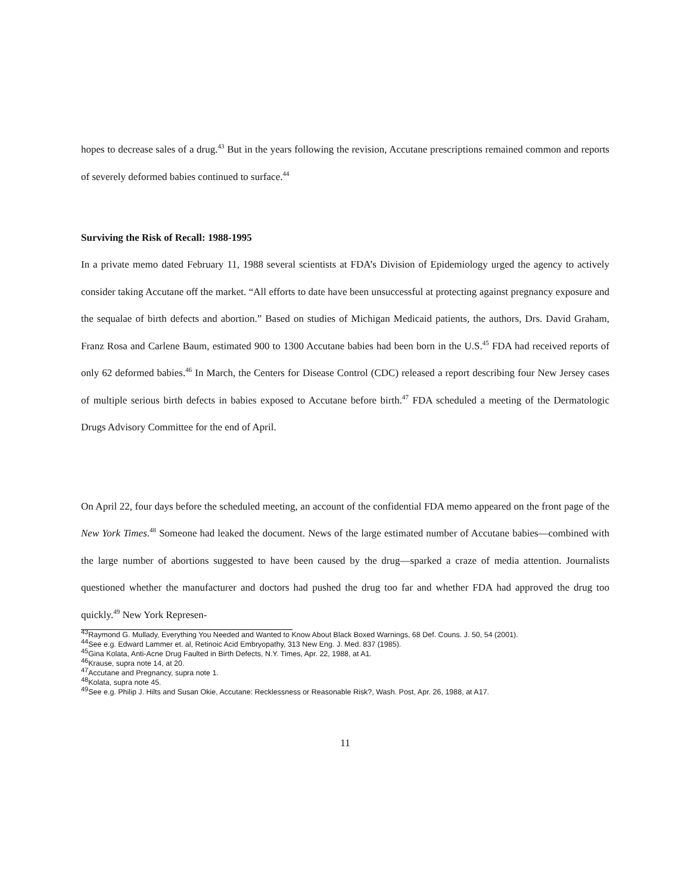hopes to decrease sales of a drug.<sup>43</sup> But in the years following the revision, Accutane prescriptions remained common and reports of severely deformed babies continued to surface.<sup>44</sup>
Surviving the Risk of Recall: 1988-1995
In a private memo dated February 11, 1988 several scientists at FDA’s Division of Epidemiology urged the agency to actively consider taking Accutane off the market. “All efforts to date have been unsuccessful at protecting against pregnancy exposure and the sequalae of birth defects and abortion.” Based on studies of Michigan Medicaid patients, the authors, Drs. David Graham, Franz Rosa and Carlene Baum, estimated 900 to 1300 Accutane babies had been born in the U.S.<sup>45</sup> FDA had received reports of only 62 deformed babies.<sup>46</sup> In March, the Centers for Disease Control (CDC) released a report describing four New Jersey cases of multiple serious birth defects in babies exposed to Accutane before birth.<sup>47</sup> FDA scheduled a meeting of the Dermatologic Drugs Advisory Committee for the end of April.
On April 22, four days before the scheduled meeting, an account of the confidential FDA memo appeared on the front page of the New York Times.<sup>48</sup> Someone had leaked the document. News of the large estimated number of Accutane babies—combined with the large number of abortions suggested to have been caused by the drug—sparked a craze of media attention. Journalists questioned whether the manufacturer and doctors had pushed the drug too far and whether FDA had approved the drug too quickly.<sup>49</sup> New York Represen-
<sup>43</sup> Raymond G. Mullady, Everything You Needed and Wanted to Know About Black Boxed Warnings, 68 Def. Couns. J. 50, 54 (2001).
<sup>44</sup> See e.g. Edward Lammer et. al, Retinoic Acid Embryopathy, 313 New Eng. J. Med. 837 (1985).
<sup>45</sup> Gina Kolata, Anti-Acne Drug Faulted in Birth Defects, N.Y. Times, Apr. 22, 1988, at A1.
<sup>46</sup> Krause, supra note 14, at 20.
<sup>47</sup> Accutane and Pregnancy, supra note 1.
<sup>48</sup> Kolata, supra note 45.
<sup>49</sup> See e.g. Philip J. Hilts and Susan Okie, Accutane: Recklessness or Reasonable Risk?, Wash. Post, Apr. 26, 1988, at A17.
11